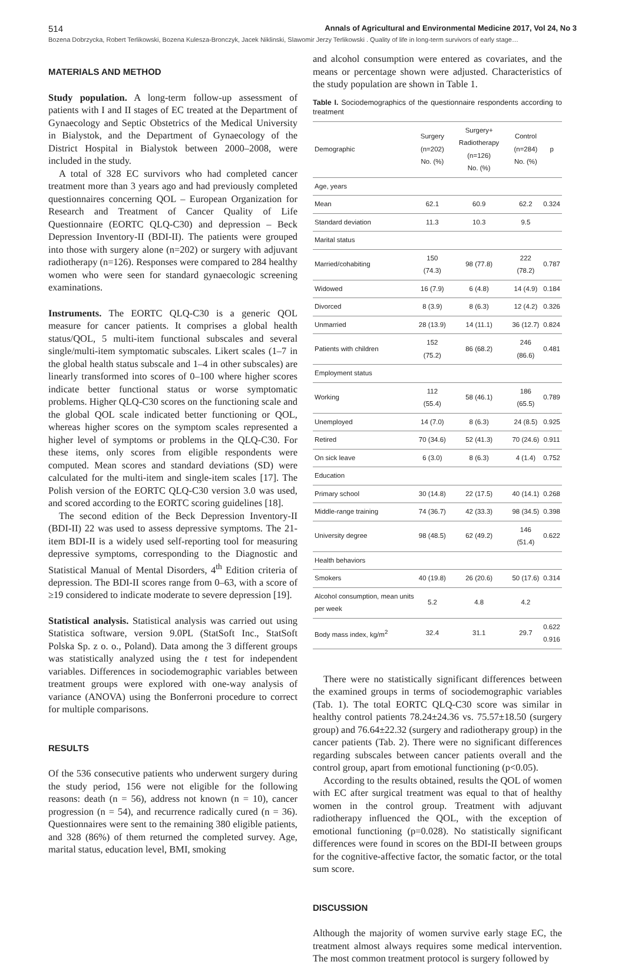514 Annals of Agricultural and Environmental Medicine 2017, Vol 24, No 3
Bozena Dobrzycka, Robert Terlikowski, Bozena Kulesza-Bronczyk, Jacek Niklinski, Slawomir Jerzy Terlikowski . Quality of life in long-term survivors of early stage…
MATERIALS AND METHOD
Study population. A long-term follow-up assessment of patients with I and II stages of EC treated at the Department of Gynaecology and Septic Obstetrics of the Medical University in Bialystok, and the Department of Gynaecology of the District Hospital in Bialystok between 2000–2008, were included in the study.
A total of 328 EC survivors who had completed cancer treatment more than 3 years ago and had previously completed questionnaires concerning QOL – European Organization for Research and Treatment of Cancer Quality of Life Questionnaire (EORTC QLQ-C30) and depression – Beck Depression Inventory-II (BDI-II). The patients were grouped into those with surgery alone (n=202) or surgery with adjuvant radiotherapy (n=126). Responses were compared to 284 healthy women who were seen for standard gynaecologic screening examinations.
Instruments. The EORTC QLQ-C30 is a generic QOL measure for cancer patients. It comprises a global health status/QOL, 5 multi-item functional subscales and several single/multi-item symptomatic subscales. Likert scales (1–7 in the global health status subscale and 1–4 in other subscales) are linearly transformed into scores of 0–100 where higher scores indicate better functional status or worse symptomatic problems. Higher QLQ-C30 scores on the functioning scale and the global QOL scale indicated better functioning or QOL, whereas higher scores on the symptom scales represented a higher level of symptoms or problems in the QLQ-C30. For these items, only scores from eligible respondents were computed. Mean scores and standard deviations (SD) were calculated for the multi-item and single-item scales [17]. The Polish version of the EORTC QLQ-C30 version 3.0 was used, and scored according to the EORTC scoring guidelines [18].
The second edition of the Beck Depression Inventory-II (BDI-II) 22 was used to assess depressive symptoms. The 21-item BDI-II is a widely used self-reporting tool for measuring depressive symptoms, corresponding to the Diagnostic and Statistical Manual of Mental Disorders, 4<sup>th</sup> Edition criteria of depression. The BDI-II scores range from 0–63, with a score of ≥19 considered to indicate moderate to severe depression [19].
Statistical analysis. Statistical analysis was carried out using Statistica software, version 9.0PL (StatSoft Inc., StatSoft Polska Sp. z o. o., Poland). Data among the 3 different groups was statistically analyzed using the t test for independent variables. Differences in sociodemographic variables between treatment groups were explored with one-way analysis of variance (ANOVA) using the Bonferroni procedure to correct for multiple comparisons.
RESULTS
Of the 536 consecutive patients who underwent surgery during the study period, 156 were not eligible for the following reasons: death (n = 56), address not known (n = 10), cancer progression (n = 54), and recurrence radically cured (n = 36). Questionnaires were sent to the remaining 380 eligible patients, and 328 (86%) of them returned the completed survey. Age, marital status, education level, BMI, smoking
and alcohol consumption were entered as covariates, and the means or percentage shown were adjusted. Characteristics of the study population are shown in Table 1.
Table I. Sociodemographics of the questionnaire respondents according to treatment
| Demographic | Surgery (n=202) No. (%) | Surgery+ Radiotherapy (n=126) No. (%) | Control (n=284) No. (%) | p |
| --- | --- | --- | --- | --- |
| Age, years | | | | |
| Mean | 62.1 | 60.9 | 62.2 | 0.324 |
| Standard deviation | 11.3 | 10.3 | 9.5 | |
| Marital status | | | | |
| Married/cohabiting | 150 (74.3) | 98 (77.8) | 222 (78.2) | 0.787 |
| Widowed | 16 (7.9) | 6 (4.8) | 14 (4.9) | 0.184 |
| Divorced | 8 (3.9) | 8 (6.3) | 12 (4.2) | 0.326 |
| Unmarried | 28 (13.9) | 14 (11.1) | 36 (12.7) | 0.824 |
| Patients with children | 152 (75.2) | 86 (68.2) | 246 (86.6) | 0.481 |
| Employment status | | | | |
| Working | 112 (55.4) | 58 (46.1) | 186 (65.5) | 0.789 |
| Unemployed | 14 (7.0) | 8 (6.3) | 24 (8.5) | 0.925 |
| Retired | 70 (34.6) | 52 (41.3) | 70 (24.6) | 0.911 |
| On sick leave | 6 (3.0) | 8 (6.3) | 4 (1.4) | 0.752 |
| Education | | | | |
| Primary school | 30 (14.8) | 22 (17.5) | 40 (14.1) | 0.268 |
| Middle-range training | 74 (36.7) | 42 (33.3) | 98 (34.5) | 0.398 |
| University degree | 98 (48.5) | 62 (49.2) | 146 (51.4) | 0.622 |
| Health behaviors | | | | |
| Smokers | 40 (19.8) | 26 (20.6) | 50 (17.6) | 0.314 |
| Alcohol consumption, mean units per week | 5.2 | 4.8 | 4.2 | |
| Body mass index, kg/m<sup>2</sup> | 32.4 | 31.1 | 29.7 | 0.622 0.916 |
There were no statistically significant differences between the examined groups in terms of sociodemographic variables (Tab. 1). The total EORTC QLQ-C30 score was similar in healthy control patients 78.24±24.36 vs. 75.57±18.50 (surgery group) and 76.64±22.32 (surgery and radiotherapy group) in the cancer patients (Tab. 2). There were no significant differences regarding subscales between cancer patients overall and the control group, apart from emotional functioning (p<0.05).
According to the results obtained, results the QOL of women with EC after surgical treatment was equal to that of healthy women in the control group. Treatment with adjuvant radiotherapy influenced the QOL, with the exception of emotional functioning (p=0.028). No statistically significant differences were found in scores on the BDI-II between groups for the cognitive-affective factor, the somatic factor, or the total sum score.
DISCUSSION
Although the majority of women survive early stage EC, the treatment almost always requires some medical intervention. The most common treatment protocol is surgery followed by